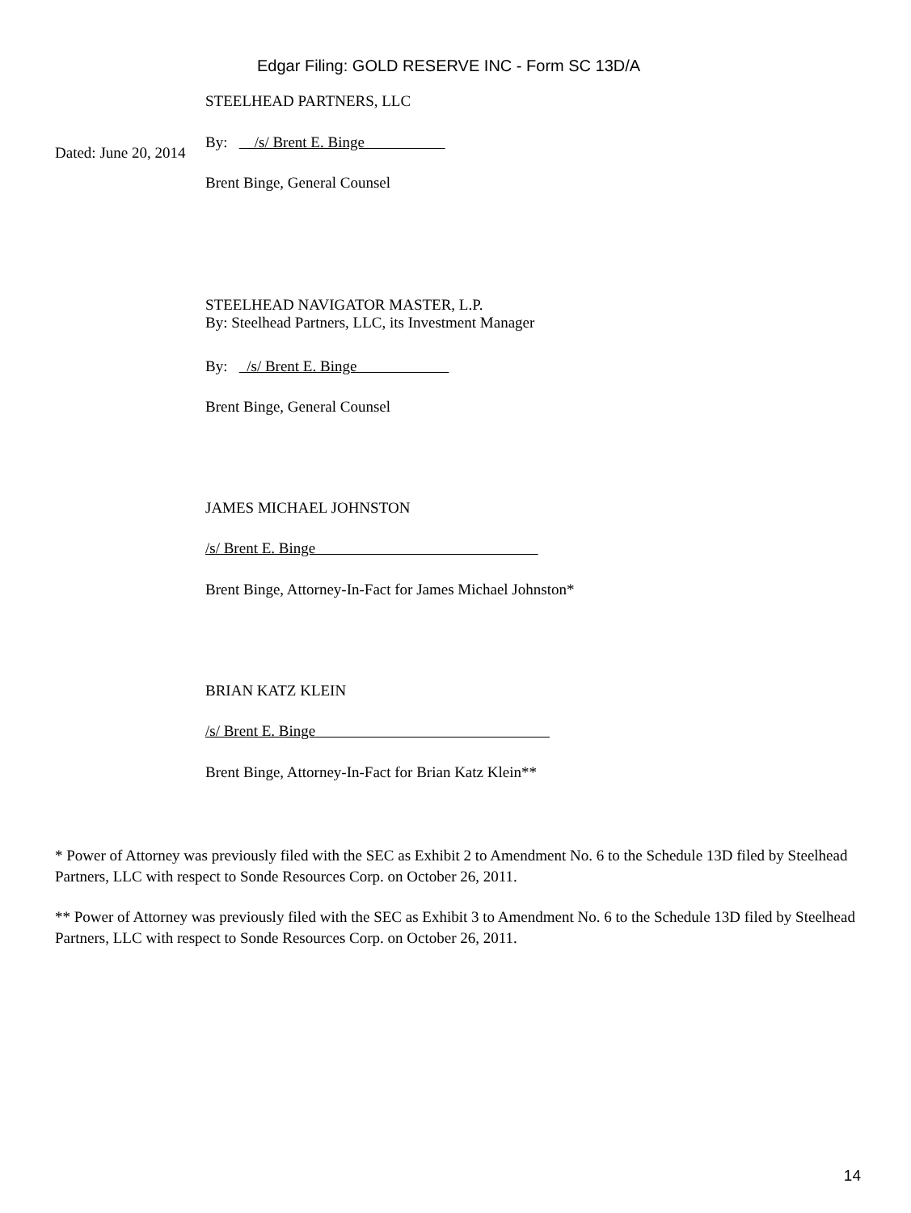Edgar Filing: GOLD RESERVE INC - Form SC 13D/A
STEELHEAD PARTNERS, LLC
Dated: June 20, 2014
By: /s/ Brent E. Binge
Brent Binge, General Counsel
STEELHEAD NAVIGATOR MASTER, L.P.
By: Steelhead Partners, LLC, its Investment Manager
By: /s/ Brent E. Binge
Brent Binge, General Counsel
JAMES MICHAEL JOHNSTON
/s/ Brent E. Binge
Brent Binge, Attorney-In-Fact for James Michael Johnston*
BRIAN KATZ KLEIN
/s/ Brent E. Binge
Brent Binge, Attorney-In-Fact for Brian Katz Klein**
* Power of Attorney was previously filed with the SEC as Exhibit 2 to Amendment No. 6 to the Schedule 13D filed by Steelhead Partners, LLC with respect to Sonde Resources Corp. on October 26, 2011.
** Power of Attorney was previously filed with the SEC as Exhibit 3 to Amendment No. 6 to the Schedule 13D filed by Steelhead Partners, LLC with respect to Sonde Resources Corp. on October 26, 2011.
14